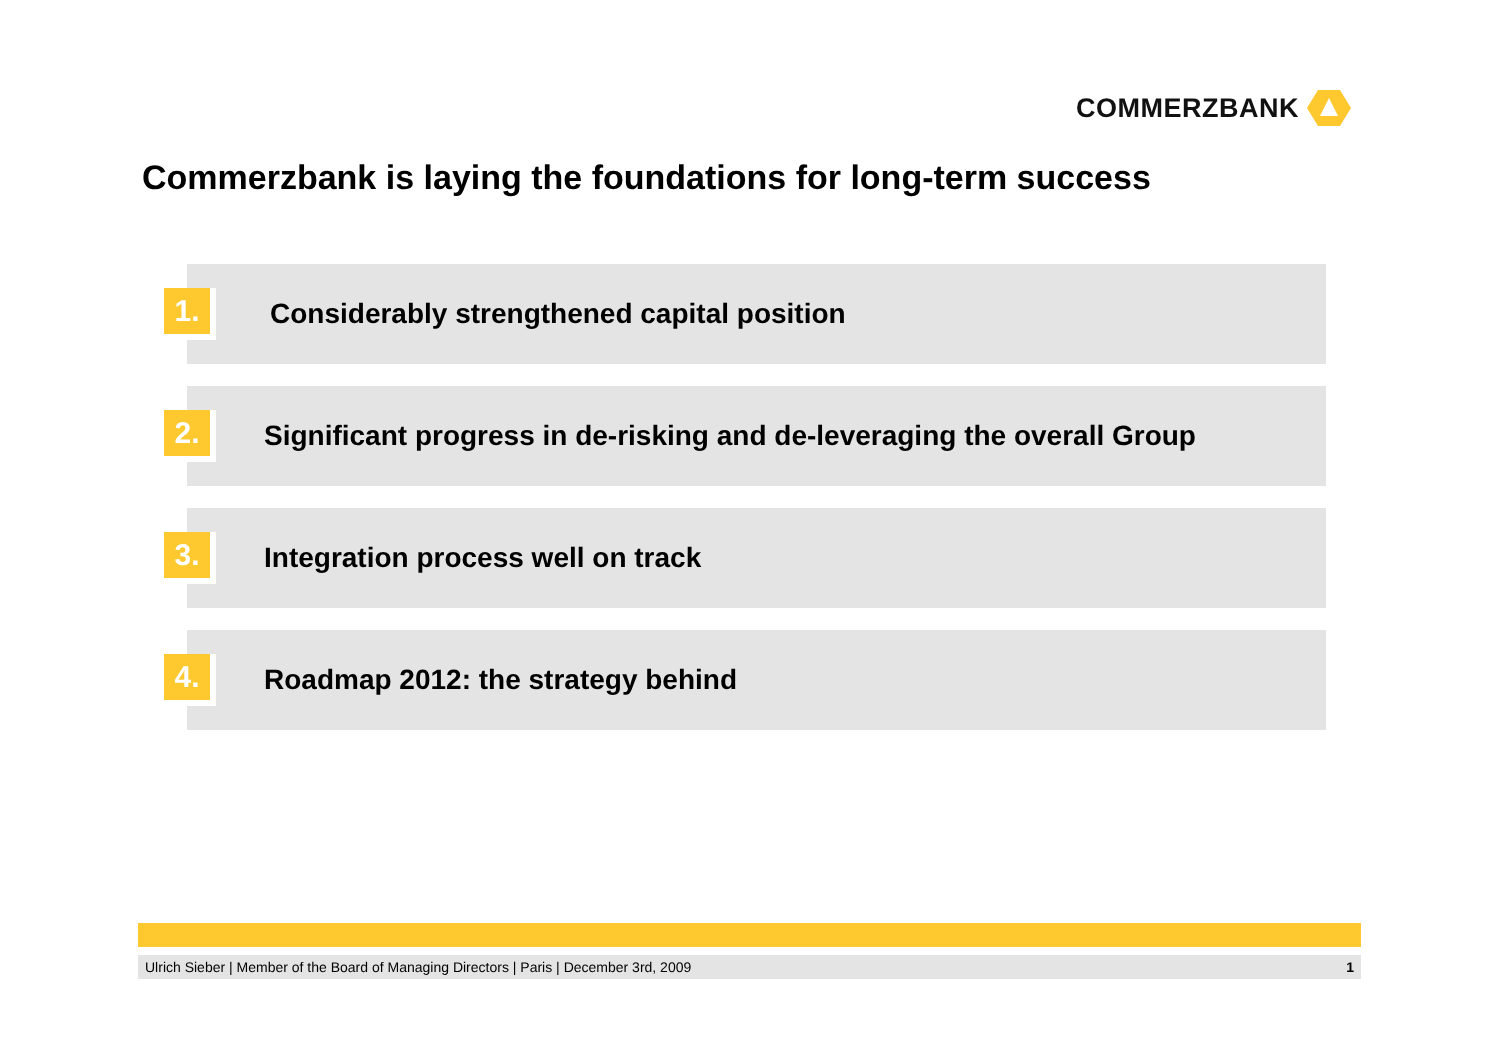COMMERZBANK
Commerzbank is laying the foundations for long-term success
1.
Considerably strengthened capital position
2.
Significant progress in de-risking and de-leveraging the overall Group
3.
Integration process well on track
4.
Roadmap 2012: the strategy behind
Ulrich Sieber | Member of the Board of Managing Directors | Paris | December 3rd, 2009 1